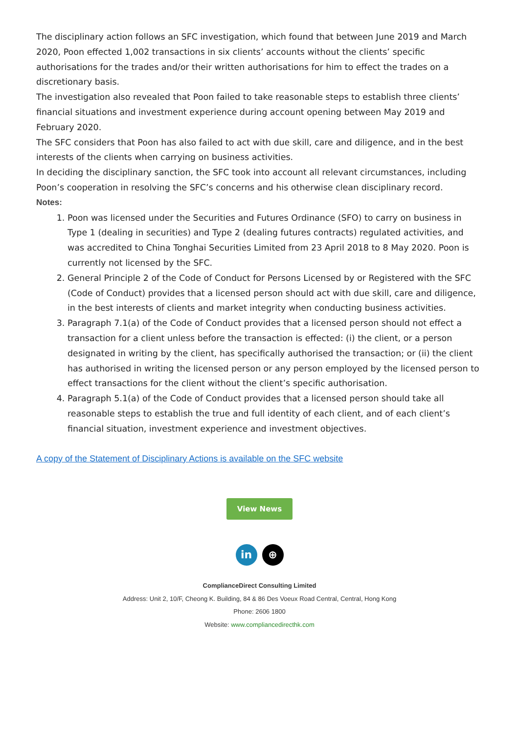The disciplinary action follows an SFC investigation, which found that between June 2019 and March 2020, Poon effected 1,002 transactions in six clients’ accounts without the clients’ specific authorisations for the trades and/or their written authorisations for him to effect the trades on a discretionary basis.
The investigation also revealed that Poon failed to take reasonable steps to establish three clients’ financial situations and investment experience during account opening between May 2019 and February 2020.
The SFC considers that Poon has also failed to act with due skill, care and diligence, and in the best interests of the clients when carrying on business activities.
In deciding the disciplinary sanction, the SFC took into account all relevant circumstances, including Poon’s cooperation in resolving the SFC’s concerns and his otherwise clean disciplinary record.
Notes:
1. Poon was licensed under the Securities and Futures Ordinance (SFO) to carry on business in Type 1 (dealing in securities) and Type 2 (dealing futures contracts) regulated activities, and was accredited to China Tonghai Securities Limited from 23 April 2018 to 8 May 2020. Poon is currently not licensed by the SFC.
2. General Principle 2 of the Code of Conduct for Persons Licensed by or Registered with the SFC (Code of Conduct) provides that a licensed person should act with due skill, care and diligence, in the best interests of clients and market integrity when conducting business activities.
3. Paragraph 7.1(a) of the Code of Conduct provides that a licensed person should not effect a transaction for a client unless before the transaction is effected: (i) the client, or a person designated in writing by the client, has specifically authorised the transaction; or (ii) the client has authorised in writing the licensed person or any person employed by the licensed person to effect transactions for the client without the client’s specific authorisation.
4. Paragraph 5.1(a) of the Code of Conduct provides that a licensed person should take all reasonable steps to establish the true and full identity of each client, and of each client’s financial situation, investment experience and investment objectives.
A copy of the Statement of Disciplinary Actions is available on the SFC website
View News
in ⊕
ComplianceDirect Consulting Limited
Address: Unit 2, 10/F, Cheong K. Building, 84 & 86 Des Voeux Road Central, Central, Hong Kong
Phone: 2606 1800
Website: www.compliancedirecthk.com